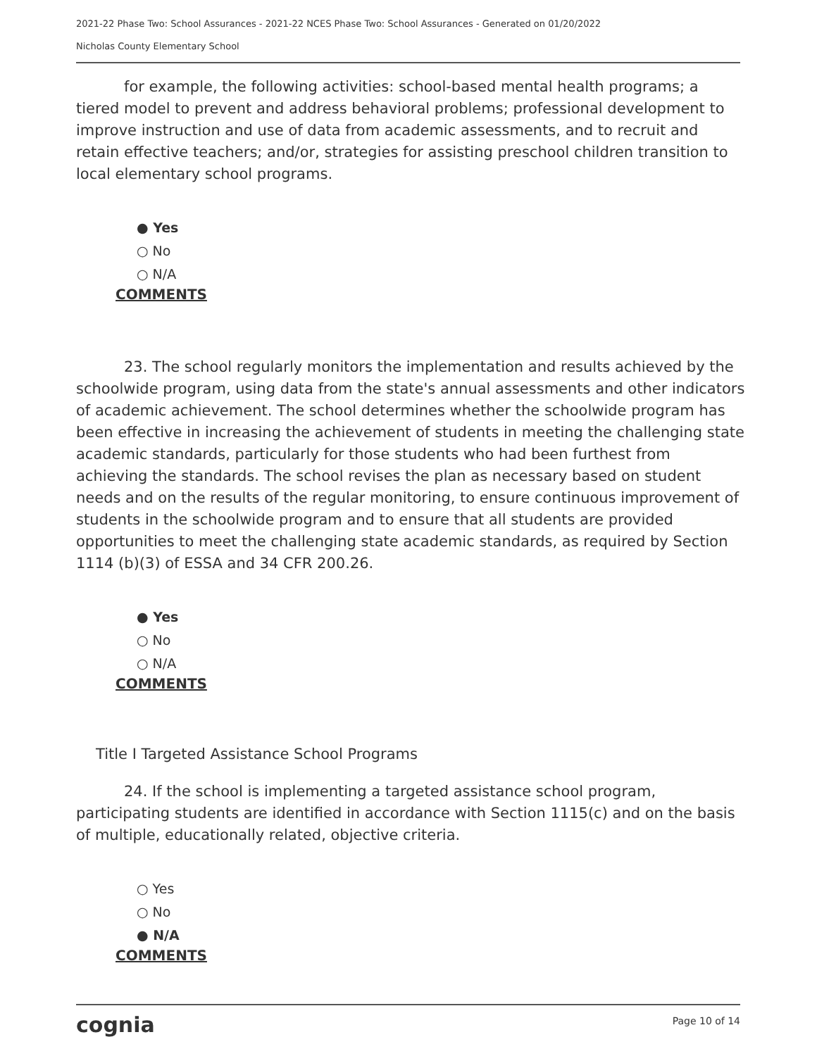2021-22 Phase Two: School Assurances - 2021-22 NCES Phase Two: School Assurances - Generated on 01/20/2022
Nicholas County Elementary School
for example, the following activities: school-based mental health programs; a tiered model to prevent and address behavioral problems; professional development to improve instruction and use of data from academic assessments, and to recruit and retain effective teachers; and/or, strategies for assisting preschool children transition to local elementary school programs.
● Yes
○ No
○ N/A
COMMENTS
23. The school regularly monitors the implementation and results achieved by the schoolwide program, using data from the state's annual assessments and other indicators of academic achievement. The school determines whether the schoolwide program has been effective in increasing the achievement of students in meeting the challenging state academic standards, particularly for those students who had been furthest from achieving the standards. The school revises the plan as necessary based on student needs and on the results of the regular monitoring, to ensure continuous improvement of students in the schoolwide program and to ensure that all students are provided opportunities to meet the challenging state academic standards, as required by Section 1114 (b)(3) of ESSA and 34 CFR 200.26.
● Yes
○ No
○ N/A
COMMENTS
Title I Targeted Assistance School Programs
24. If the school is implementing a targeted assistance school program, participating students are identified in accordance with Section 1115(c) and on the basis of multiple, educationally related, objective criteria.
○ Yes
○ No
● N/A
COMMENTS
cognia Page 10 of 14